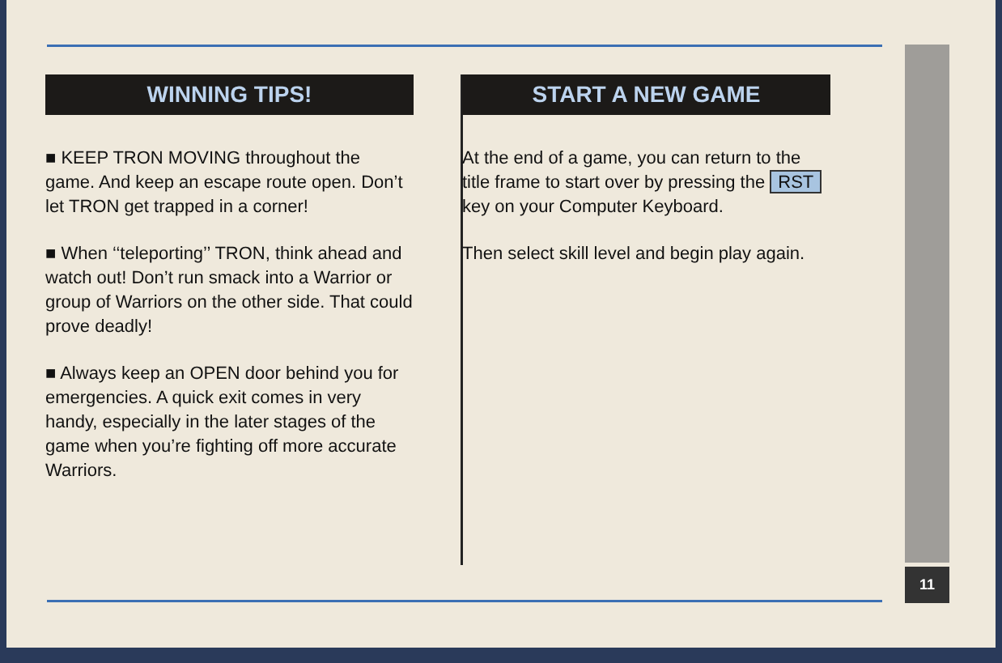WINNING TIPS!
■ KEEP TRON MOVING throughout the game. And keep an escape route open. Don’t let TRON get trapped in a corner!
■ When ‘‘teleporting’’ TRON, think ahead and watch out! Don’t run smack into a Warrior or group of Warriors on the other side. That could prove deadly!
■ Always keep an OPEN door behind you for emergencies. A quick exit comes in very handy, especially in the later stages of the game when you’re fighting off more accurate Warriors.
START A NEW GAME
At the end of a game, you can return to the title frame to start over by pressing the RST key on your Computer Keyboard.
Then select skill level and begin play again.
11